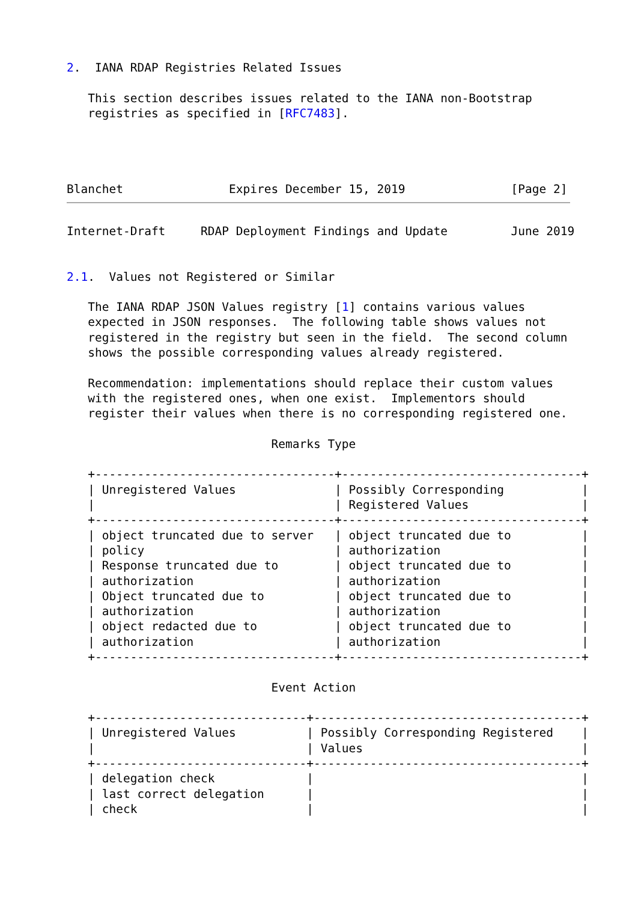2.  IANA RDAP Registries Related Issues

   This section describes issues related to the IANA non-Bootstrap
   registries as specified in [RFC7483].




Blanchet               Expires December 15, 2019               [Page 2]
Internet-Draft     RDAP Deployment Findings and Update         June 2019


2.1.  Values not Registered or Similar

   The IANA RDAP JSON Values registry [1] contains various values
   expected in JSON responses.  The following table shows values not
   registered in the registry but seen in the field.  The second column
   shows the possible corresponding values already registered.

   Recommendation: implementations should replace their custom values
   with the registered ones, when one exist.  Implementors should
   register their values when there is no corresponding registered one.

                             Remarks Type

   +----------------------------------+----------------------------------+
   | Unregistered Values              | Possibly Corresponding           |
   |                                  | Registered Values                |
   +----------------------------------+----------------------------------+
   | object truncated due to server   | object truncated due to          |
   | policy                           | authorization                    |
   | Response truncated due to        | object truncated due to          |
   | authorization                    | authorization                    |
   | Object truncated due to          | object truncated due to          |
   | authorization                    | authorization                    |
   | object redacted due to           | object truncated due to          |
   | authorization                    | authorization                    |
   +----------------------------------+----------------------------------+

                             Event Action

   +------------------------------+--------------------------------------+
   | Unregistered Values          | Possibly Corresponding Registered    |
   |                              | Values                               |
   +------------------------------+--------------------------------------+
   | delegation check             |                                      |
   | last correct delegation      |                                      |
   | check                        |                                      |